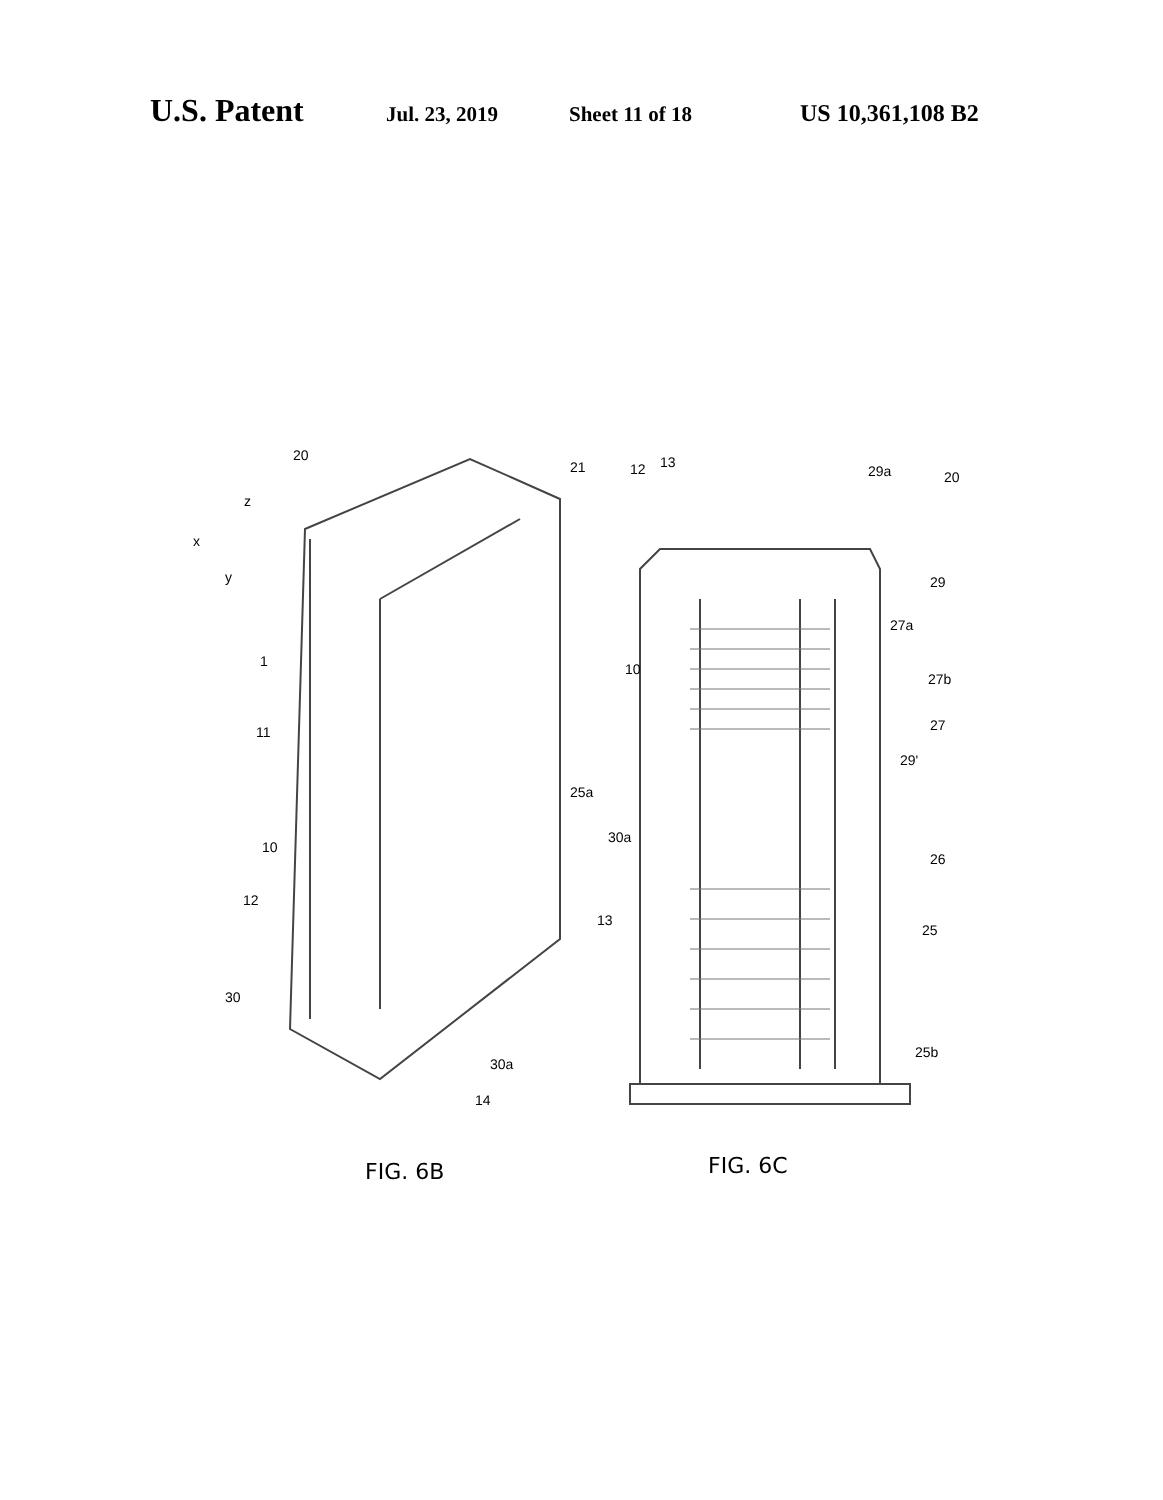U.S. Patent Jul. 23, 2019 Sheet 11 of 18 US 10,361,108 B2
20
21
z
x
y
1
11
25a
30a
10
12
13
30
30a
14
FIG. 6B
12 13
29a 20
29
27a
10
27b
27
29'
26
25
25b
FIG. 6C